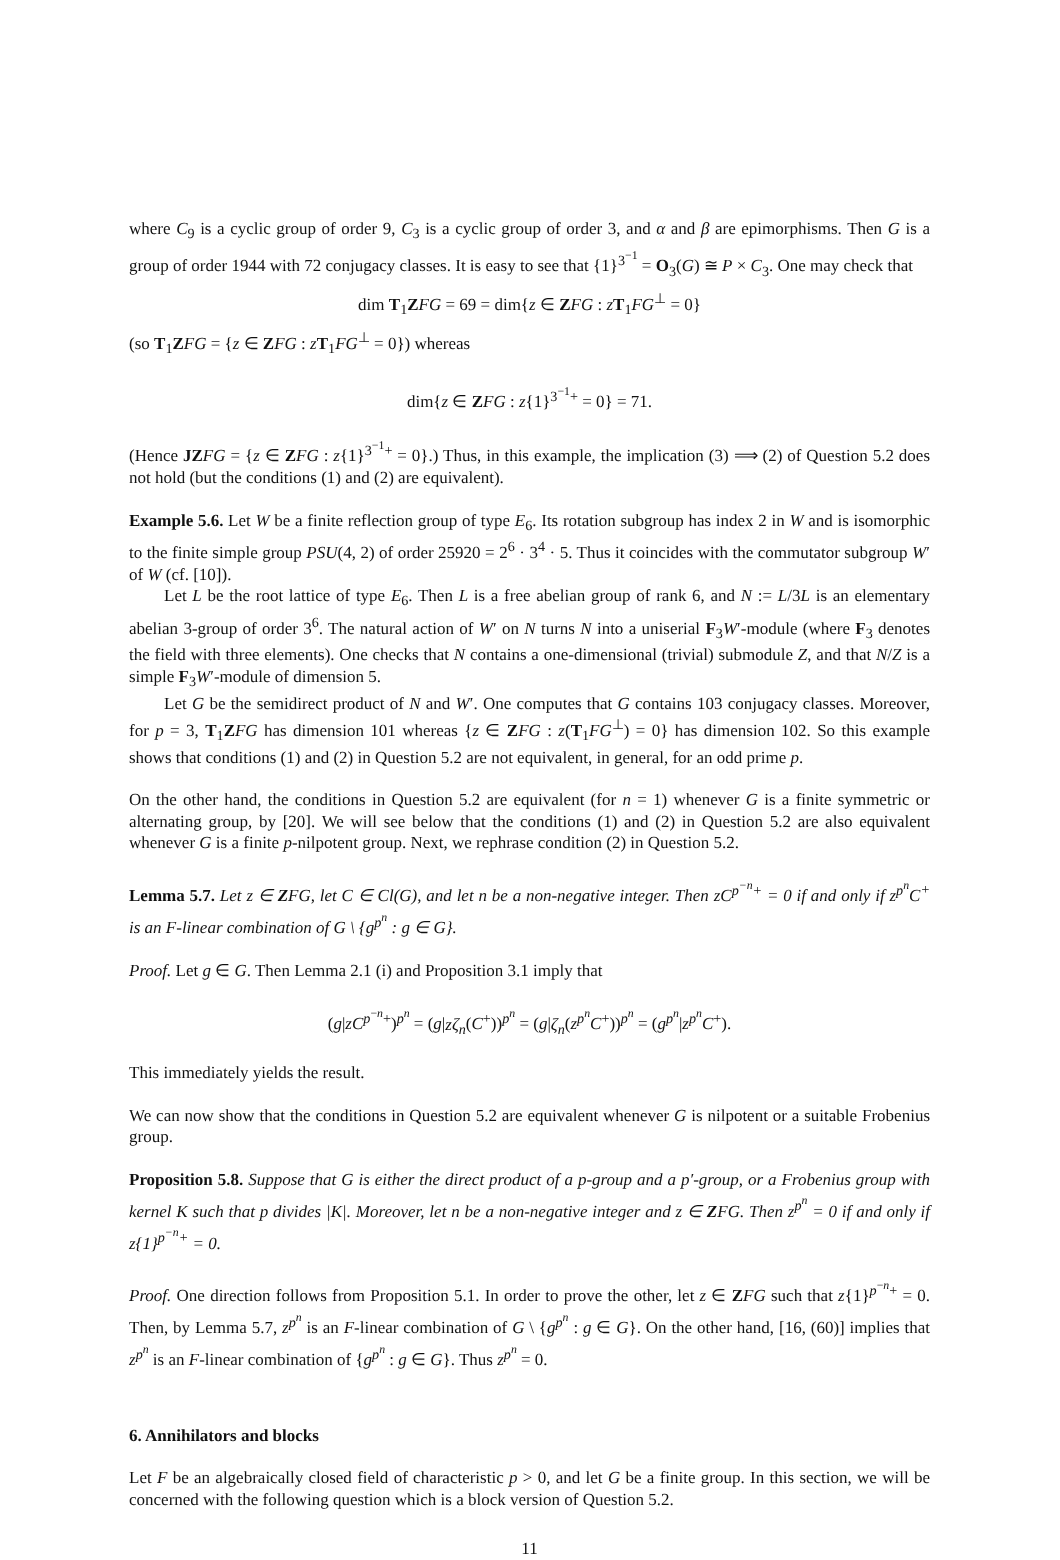where C<sub>9</sub> is a cyclic group of order 9, C<sub>3</sub> is a cyclic group of order 3, and α and β are epimorphisms. Then G is a group of order 1944 with 72 conjugacy classes. It is easy to see that {1}<sup>3<sup>−1</sup></sup> = O<sub>3</sub>(G) ≅ P × C<sub>3</sub>. One may check that
dim T<sub>1</sub>ZFG = 69 = dim{z ∈ ZFG : zT<sub>1</sub>FG<sup>⊥</sup> = 0}
(so T<sub>1</sub>ZFG = {z ∈ ZFG : zT<sub>1</sub>FG<sup>⊥</sup> = 0}) whereas
dim{z ∈ ZFG : z{1}<sup>3<sup>−1</sup>+</sup> = 0} = 71.
(Hence JZ FG = {z ∈ ZFG : z{1}<sup>3<sup>−1</sup>+</sup> = 0}.) Thus, in this example, the implication (3) ⟹ (2) of Question 5.2 does not hold (but the conditions (1) and (2) are equivalent).
Example 5.6. Let W be a finite reflection group of type E<sub>6</sub>. Its rotation subgroup has index 2 in W and is isomorphic to the finite simple group PSU(4, 2) of order 25920 = 2<sup>6</sup> · 3<sup>4</sup> · 5. Thus it coincides with the commutator subgroup W′ of W (cf. [10]).
Let L be the root lattice of type E<sub>6</sub>. Then L is a free abelian group of rank 6, and N := L/3L is an elementary abelian 3-group of order 3<sup>6</sup>. The natural action of W′ on N turns N into a uniserial F<sub>3</sub>W′-module (where F<sub>3</sub> denotes the field with three elements). One checks that N contains a one-dimensional (trivial) submodule Z, and that N/Z is a simple F<sub>3</sub>W′-module of dimension 5.
Let G be the semidirect product of N and W′. One computes that G contains 103 conjugacy classes. Moreover, for p = 3, T<sub>1</sub>ZFG has dimension 101 whereas {z ∈ ZFG : z(T<sub>1</sub>FG<sup>⊥</sup>) = 0} has dimension 102. So this example shows that conditions (1) and (2) in Question 5.2 are not equivalent, in general, for an odd prime p.
On the other hand, the conditions in Question 5.2 are equivalent (for n = 1) whenever G is a finite symmetric or alternating group, by [20]. We will see below that the conditions (1) and (2) in Question 5.2 are also equivalent whenever G is a finite p-nilpotent group. Next, we rephrase condition (2) in Question 5.2.
Lemma 5.7. Let z ∈ ZFG, let C ∈ Cl(G), and let n be a non-negative integer. Then zC<sup>p<sup>−n</sup>+</sup> = 0 if and only if z<sup>p<sup>n</sup></sup>C<sup>+</sup> is an F-linear combination of G \ {g<sup>p<sup>n</sup></sup> : g ∈ G}.
Proof. Let g ∈ G. Then Lemma 2.1 (i) and Proposition 3.1 imply that
(g|zC<sup>p<sup>−n</sup>+</sup>)<sup>p<sup>n</sup></sup> = (g|zζ<sub>n</sub>(C<sup>+</sup>))<sup>p<sup>n</sup></sup> = (g|ζ<sub>n</sub>(z<sup>p<sup>n</sup></sup>C<sup>+</sup>))<sup>p<sup>n</sup></sup> = (g<sup>p<sup>n</sup></sup>|z<sup>p<sup>n</sup></sup>C<sup>+</sup>).
This immediately yields the result.
We can now show that the conditions in Question 5.2 are equivalent whenever G is nilpotent or a suitable Frobenius group.
Proposition 5.8. Suppose that G is either the direct product of a p-group and a p′-group, or a Frobenius group with kernel K such that p divides |K|. Moreover, let n be a non-negative integer and z ∈ ZFG. Then z<sup>p<sup>n</sup></sup> = 0 if and only if z{1}<sup>p<sup>−n</sup>+</sup> = 0.
Proof. One direction follows from Proposition 5.1. In order to prove the other, let z ∈ ZFG such that z{1}<sup>p<sup>−n</sup>+</sup> = 0. Then, by Lemma 5.7, z<sup>p<sup>n</sup></sup> is an F-linear combination of G \ {g<sup>p<sup>n</sup></sup> : g ∈ G}. On the other hand, [16, (60)] implies that z<sup>p<sup>n</sup></sup> is an F-linear combination of {g<sup>p<sup>n</sup></sup> : g ∈ G}. Thus z<sup>p<sup>n</sup></sup> = 0.
6. Annihilators and blocks
Let F be an algebraically closed field of characteristic p > 0, and let G be a finite group. In this section, we will be concerned with the following question which is a block version of Question 5.2.
11